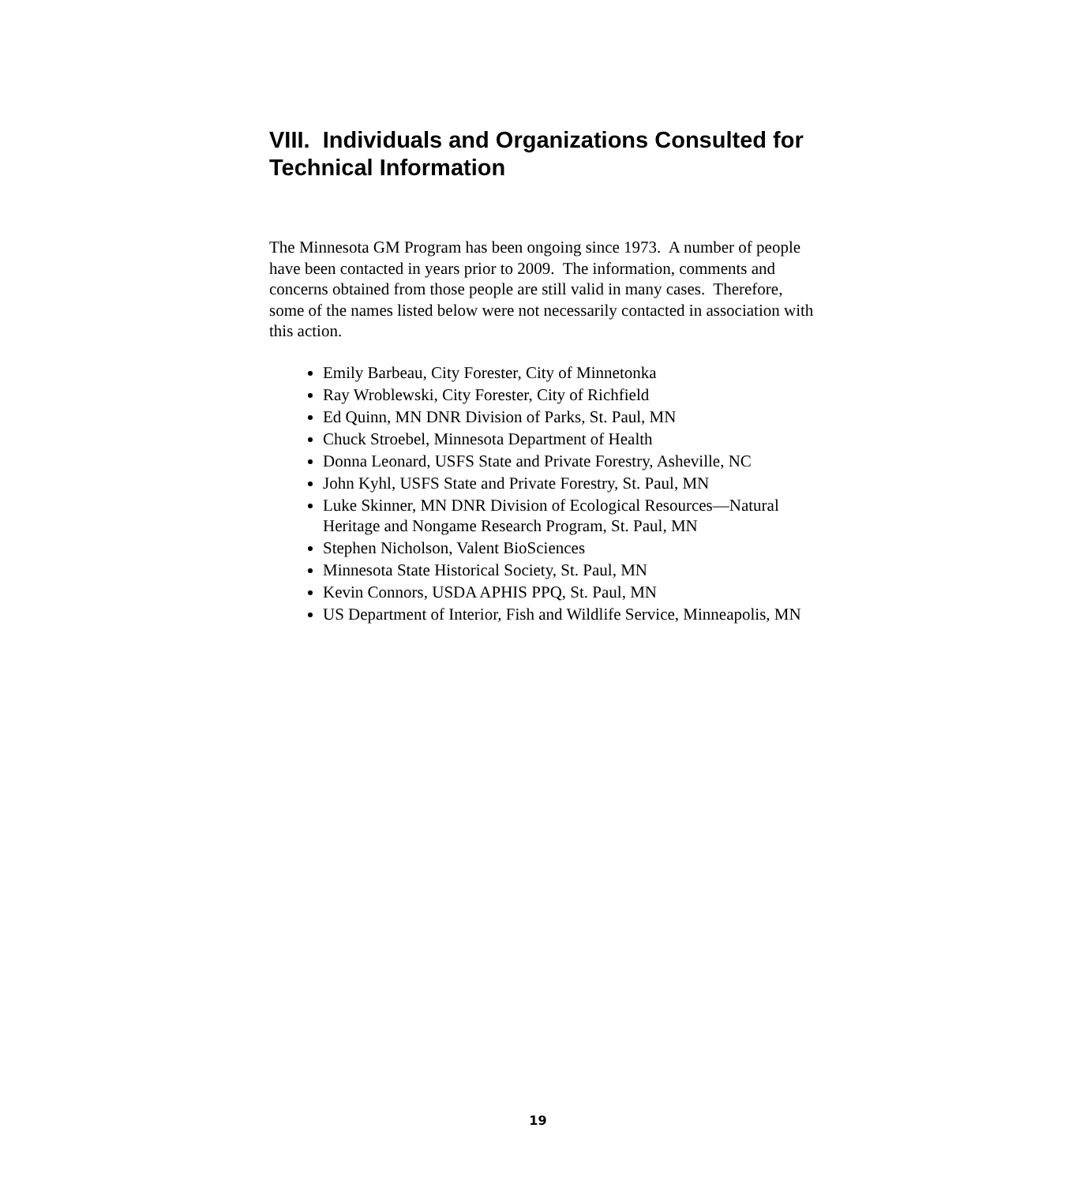VIII. Individuals and Organizations Consulted for Technical Information
The Minnesota GM Program has been ongoing since 1973. A number of people have been contacted in years prior to 2009. The information, comments and concerns obtained from those people are still valid in many cases. Therefore, some of the names listed below were not necessarily contacted in association with this action.
Emily Barbeau, City Forester, City of Minnetonka
Ray Wroblewski, City Forester, City of Richfield
Ed Quinn, MN DNR Division of Parks, St. Paul, MN
Chuck Stroebel, Minnesota Department of Health
Donna Leonard, USFS State and Private Forestry, Asheville, NC
John Kyhl, USFS State and Private Forestry, St. Paul, MN
Luke Skinner, MN DNR Division of Ecological Resources—Natural Heritage and Nongame Research Program, St. Paul, MN
Stephen Nicholson, Valent BioSciences
Minnesota State Historical Society, St. Paul, MN
Kevin Connors, USDA APHIS PPQ, St. Paul, MN
US Department of Interior, Fish and Wildlife Service, Minneapolis, MN
19